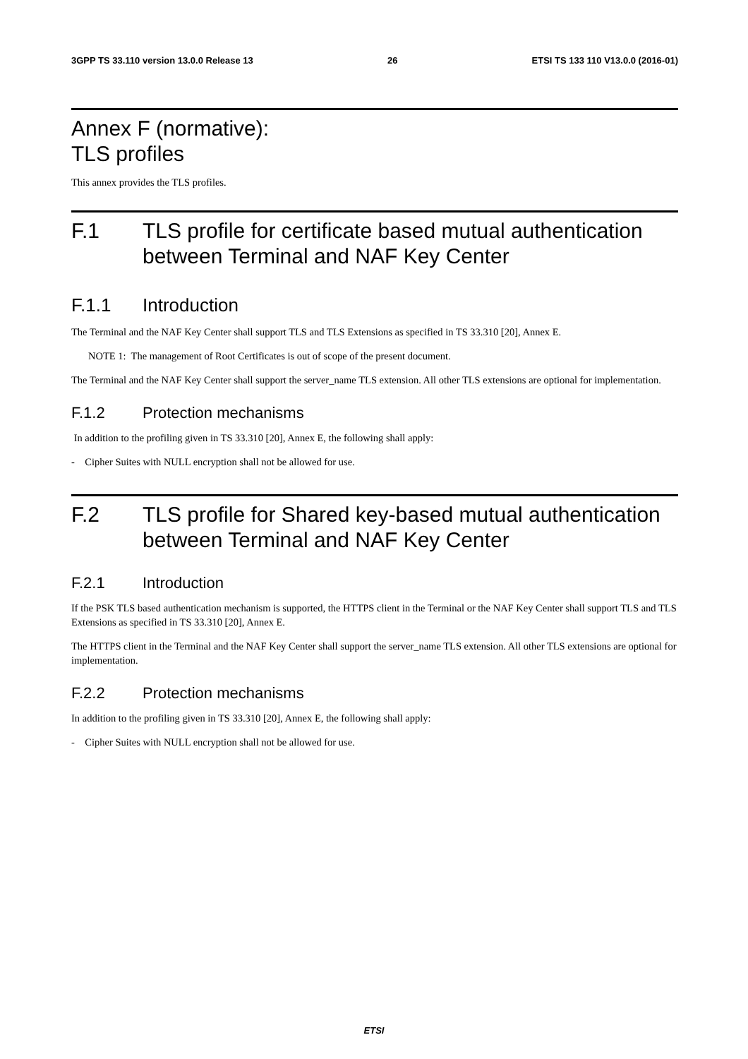3GPP TS 33.110 version 13.0.0 Release 13 26 ETSI TS 133 110 V13.0.0 (2016-01)
Annex F (normative):
TLS profiles
This annex provides the TLS profiles.
F.1 TLS profile for certificate based mutual authentication between Terminal and NAF Key Center
F.1.1 Introduction
The Terminal and the NAF Key Center shall support TLS and TLS Extensions as specified in TS 33.310 [20], Annex E.
NOTE 1: The management of Root Certificates is out of scope of the present document.
The Terminal and the NAF Key Center shall support the server_name TLS extension. All other TLS extensions are optional for implementation.
F.1.2 Protection mechanisms
In addition to the profiling given in TS 33.310 [20], Annex E, the following shall apply:
- Cipher Suites with NULL encryption shall not be allowed for use.
F.2 TLS profile for Shared key-based mutual authentication between Terminal and NAF Key Center
F.2.1 Introduction
If the PSK TLS based authentication mechanism is supported, the HTTPS client in the Terminal or the NAF Key Center shall support TLS and TLS Extensions as specified in TS 33.310 [20], Annex E.
The HTTPS client in the Terminal and the NAF Key Center shall support the server_name TLS extension. All other TLS extensions are optional for implementation.
F.2.2 Protection mechanisms
In addition to the profiling given in TS 33.310 [20], Annex E, the following shall apply:
- Cipher Suites with NULL encryption shall not be allowed for use.
ETSI